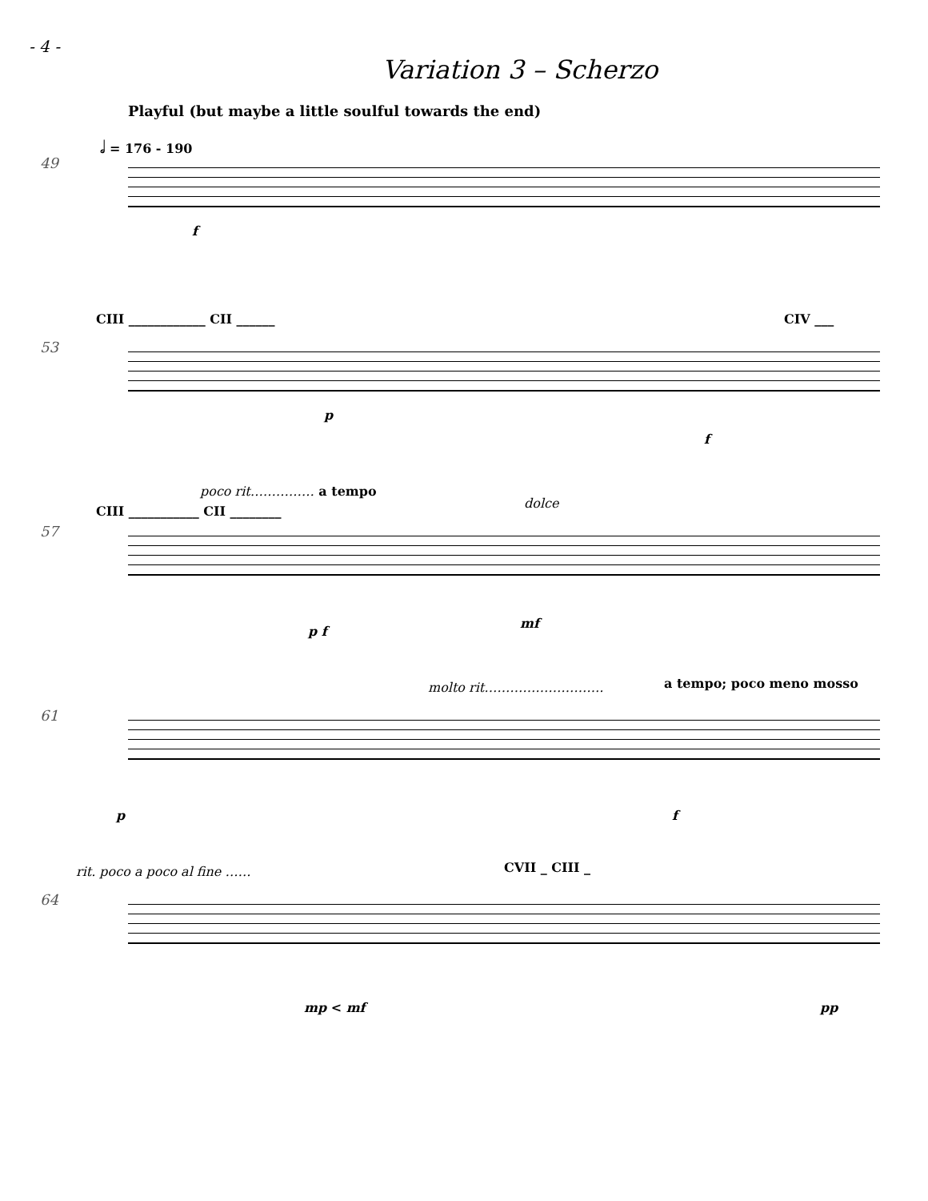- 4 -
Variation 3 – Scherzo
Playful (but maybe a little soulful towards the end)
49
𝅗𝅥 = 176 - 190
f
53
CIII ____________ CII ______ CIV ___
p
f
57
poco rit…………… a tempo
dolce
CIII ___________ CII ________
p f
mf
61
molto rit………………………. a tempo; poco meno mosso
p f
64
rit. poco a poco al fine …… CVII _ CIII _
mp < mf pp